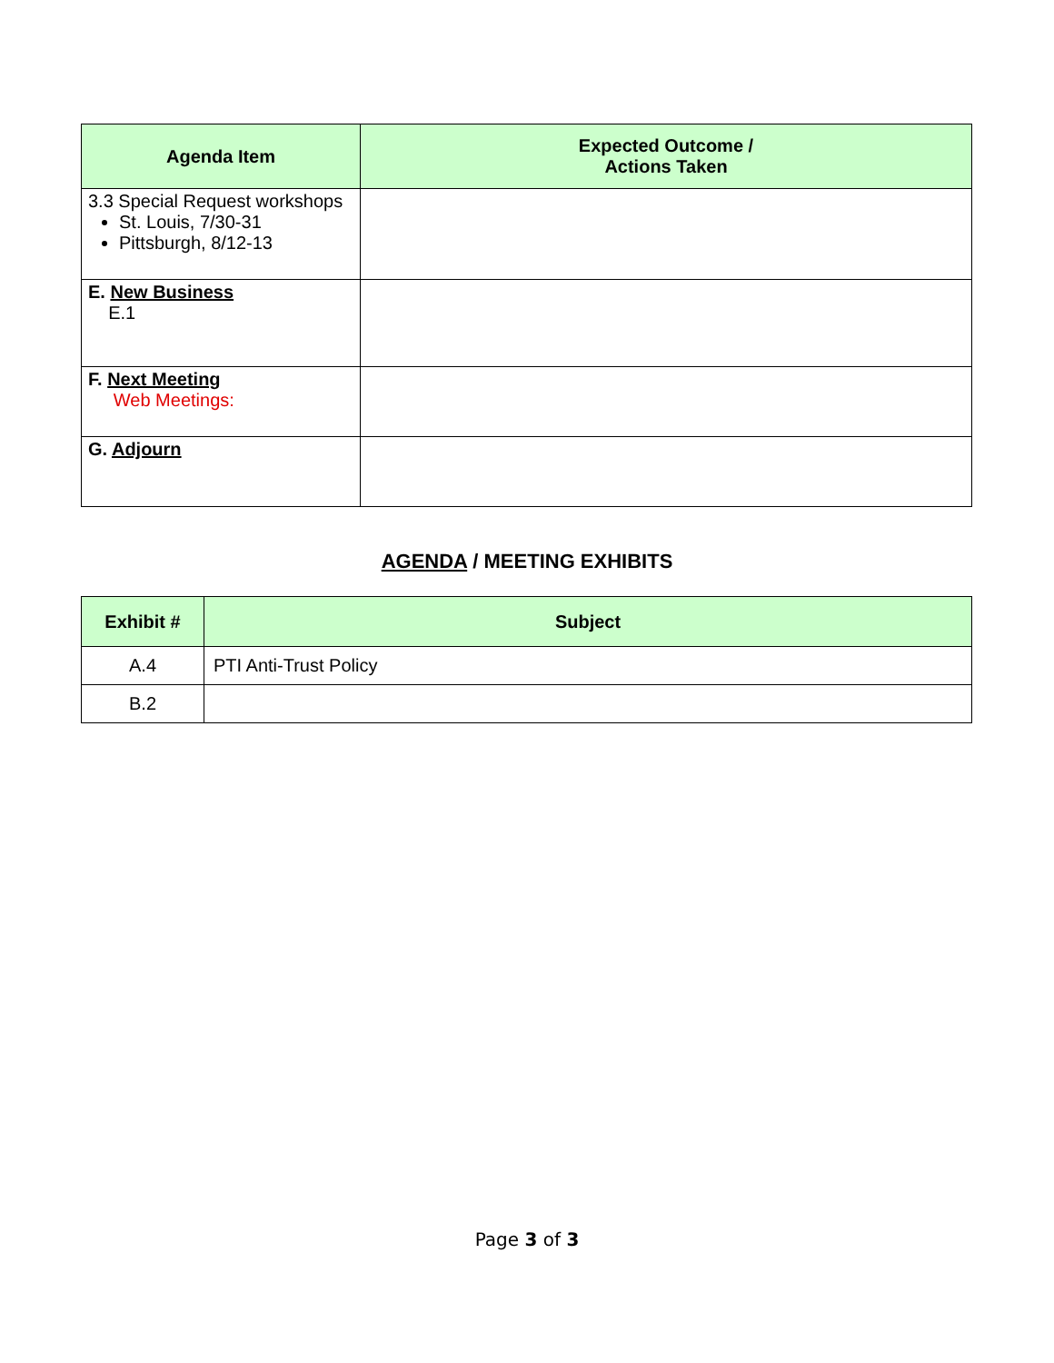| Agenda Item | Expected Outcome / Actions Taken |
| --- | --- |
| 3.3 Special Request workshops St. Louis, 7/30-31 Pittsburgh, 8/12-13 | |
| E. New Business E.1 | |
| F. Next Meeting Web Meetings: | |
| G. Adjourn | |
AGENDA / MEETING EXHIBITS
| Exhibit # | Subject |
| --- | --- |
| A.4 | PTI Anti-Trust Policy |
| B.2 | |
Page 3 of 3